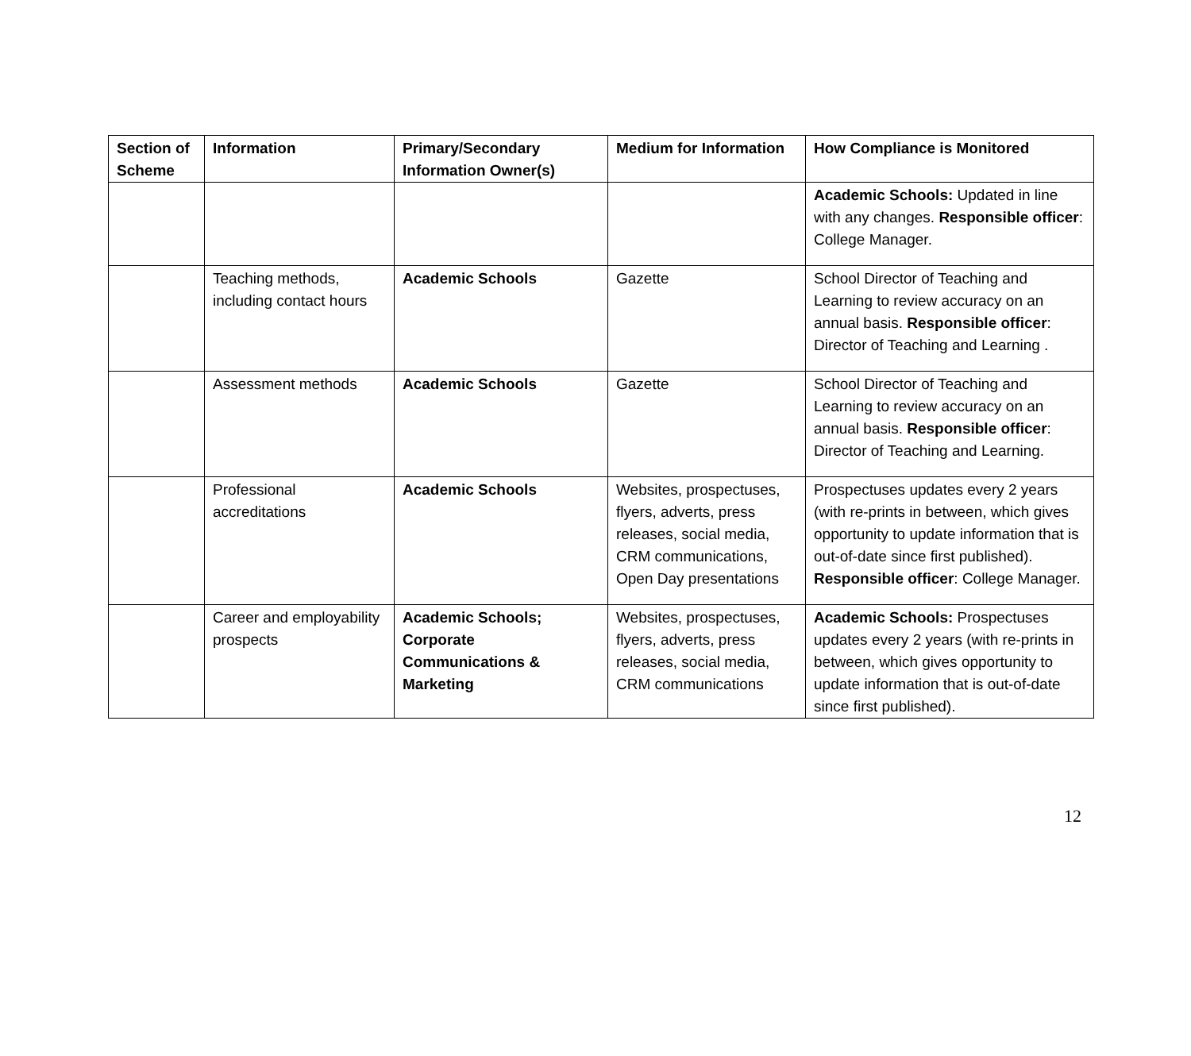| Section of Scheme | Information | Primary/Secondary Information Owner(s) | Medium for Information | How Compliance is Monitored |
| --- | --- | --- | --- | --- |
| | | | | Academic Schools: Updated in line with any changes. Responsible officer : College Manager. |
| | Teaching methods, including contact hours | Academic Schools | Gazette | School Director of Teaching and Learning to review accuracy on an annual basis. Responsible officer : Director of Teaching and Learning . |
| | Assessment methods | Academic Schools | Gazette | School Director of Teaching and Learning to review accuracy on an annual basis. Responsible officer : Director of Teaching and Learning. |
| | Professional accreditations | Academic Schools | Websites, prospectuses, flyers, adverts, press releases, social media, CRM communications, Open Day presentations | Prospectuses updates every 2 years (with re-prints in between, which gives opportunity to update information that is out-of-date since first published). Responsible officer : College Manager. |
| | Career and employability prospects | Academic Schools; Corporate Communications & Marketing | Websites, prospectuses, flyers, adverts, press releases, social media, CRM communications | Academic Schools: Prospectuses updates every 2 years (with re-prints in between, which gives opportunity to update information that is out-of-date since first published). |
12